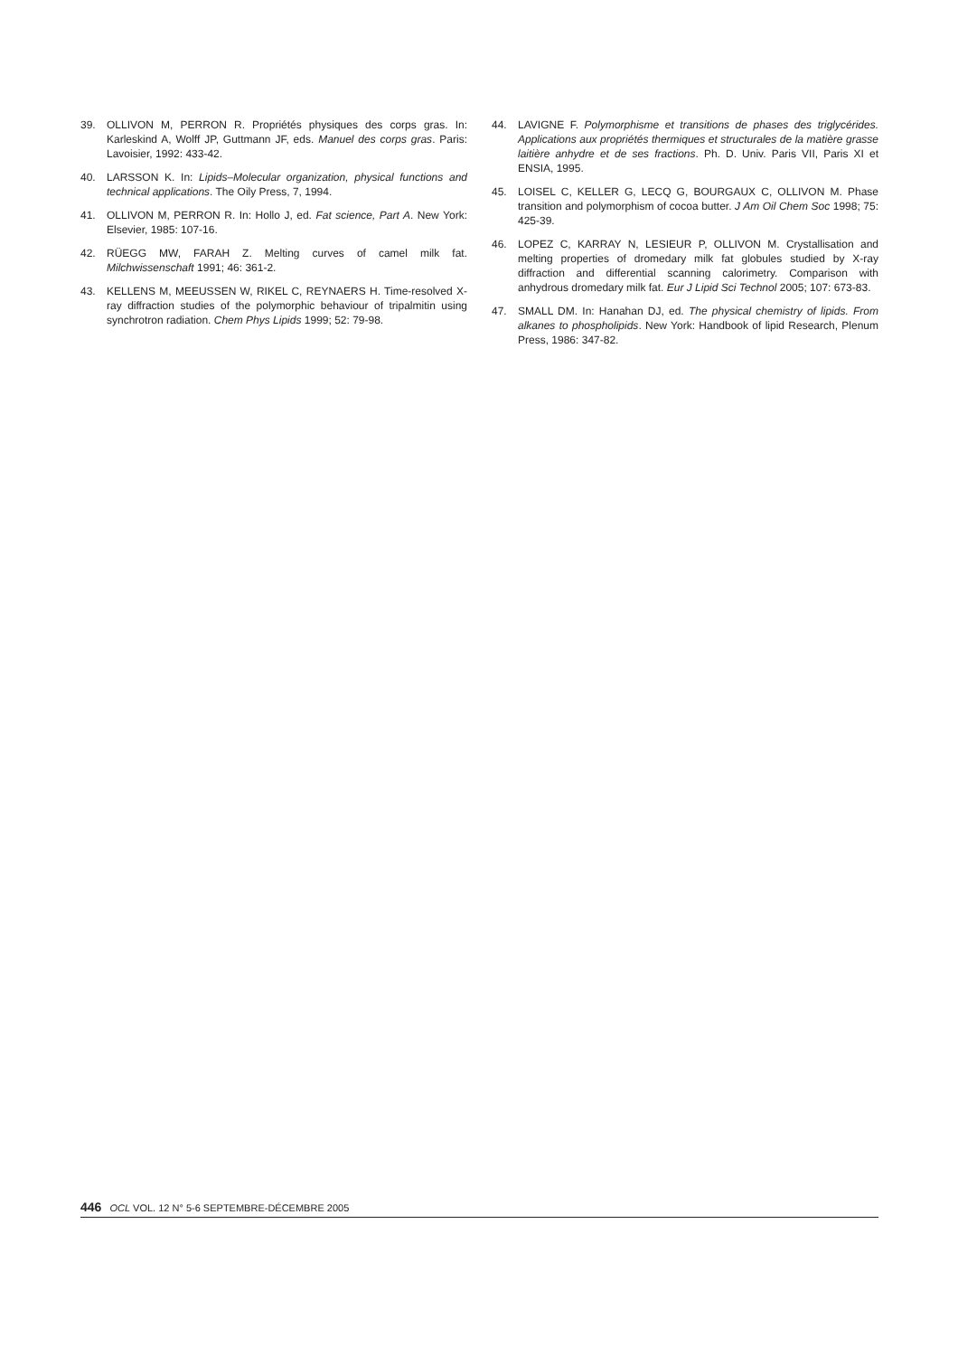39. OLLIVON M, PERRON R. Propriétés physiques des corps gras. In: Karleskind A, Wolff JP, Guttmann JF, eds. Manuel des corps gras. Paris: Lavoisier, 1992: 433-42.
40. LARSSON K. In: Lipids–Molecular organization, physical functions and technical applications. The Oily Press, 7, 1994.
41. OLLIVON M, PERRON R. In: Hollo J, ed. Fat science, Part A. New York: Elsevier, 1985: 107-16.
42. RÜEGG MW, FARAH Z. Melting curves of camel milk fat. Milchwissenschaft 1991; 46: 361-2.
43. KELLENS M, MEEUSSEN W, RIKEL C, REYNAERS H. Time-resolved X-ray diffraction studies of the polymorphic behaviour of tripalmitin using synchrotron radiation. Chem Phys Lipids 1999; 52: 79-98.
44. LAVIGNE F. Polymorphisme et transitions de phases des triglycérides. Applications aux propriétés thermiques et structurales de la matière grasse laitière anhydre et de ses fractions. Ph. D. Univ. Paris VII, Paris XI et ENSIA, 1995.
45. LOISEL C, KELLER G, LECQ G, BOURGAUX C, OLLIVON M. Phase transition and polymorphism of cocoa butter. J Am Oil Chem Soc 1998; 75: 425-39.
46. LOPEZ C, KARRAY N, LESIEUR P, OLLIVON M. Crystallisation and melting properties of dromedary milk fat globules studied by X-ray diffraction and differential scanning calorimetry. Comparison with anhydrous dromedary milk fat. Eur J Lipid Sci Technol 2005; 107: 673-83.
47. SMALL DM. In: Hanahan DJ, ed. The physical chemistry of lipids. From alkanes to phospholipids. New York: Handbook of lipid Research, Plenum Press, 1986: 347-82.
446 OCL VOL. 12 N° 5-6 SEPTEMBRE-DÉCEMBRE 2005